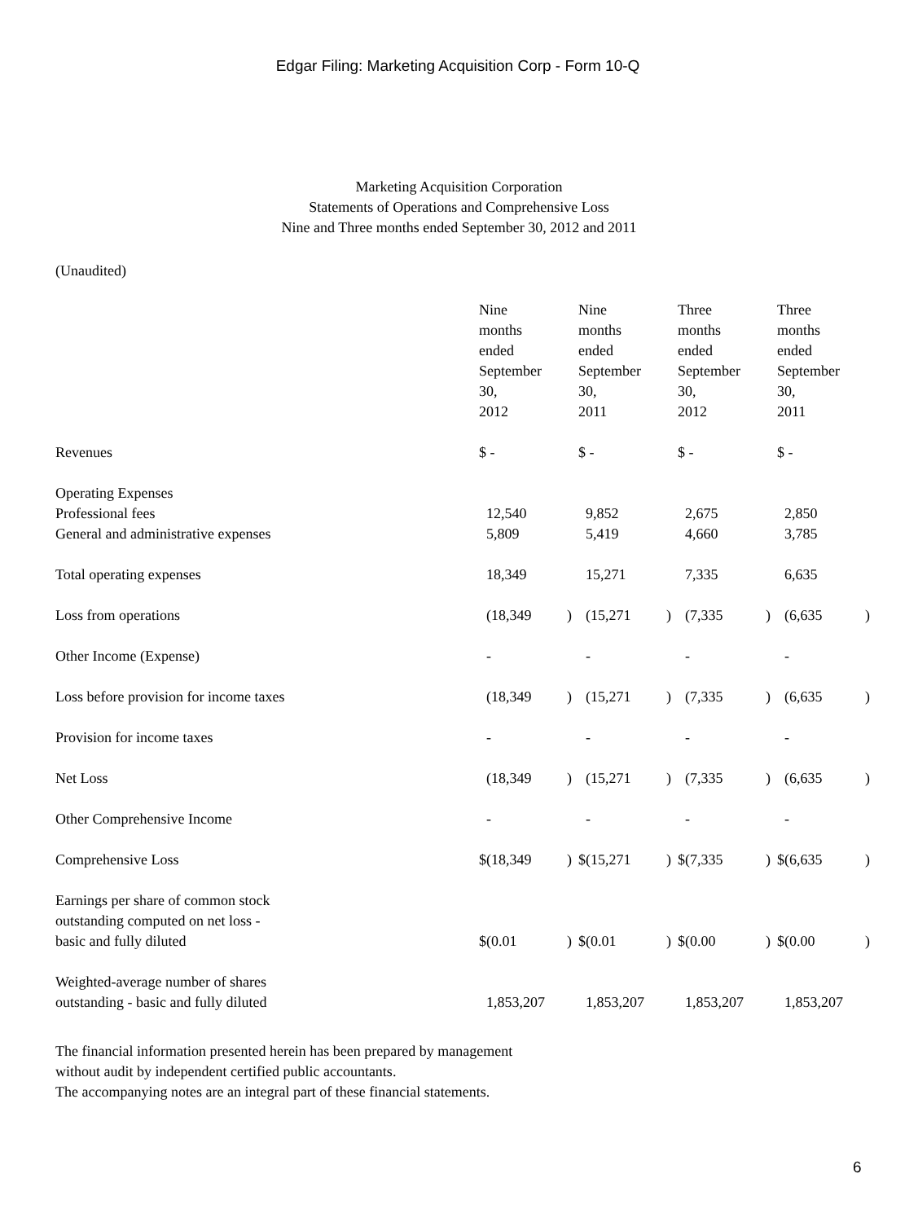Edgar Filing: Marketing Acquisition Corp - Form 10-Q
Marketing Acquisition Corporation
Statements of Operations and Comprehensive Loss
Nine and Three months ended September 30, 2012 and 2011
(Unaudited)
| | Nine months ended September 30, 2012 | | Nine months ended September 30, 2011 | | Three months ended September 30, 2012 | | Three months ended September 30, 2011 | |
| Revenues | $ - | | $ - | | $ - | | $ - | |
| Operating Expenses | | | | | | | | |
| Professional fees | 12,540 | | 9,852 | | 2,675 | | 2,850 | |
| General and administrative expenses | 5,809 | | 5,419 | | 4,660 | | 3,785 | |
| Total operating expenses | 18,349 | | 15,271 | | 7,335 | | 6,635 | |
| Loss from operations | (18,349 | ) | (15,271 | ) | (7,335 | ) | (6,635 | ) |
| Other Income (Expense) | - | | - | | - | | - | |
| Loss before provision for income taxes | (18,349 | ) | (15,271 | ) | (7,335 | ) | (6,635 | ) |
| Provision for income taxes | - | | - | | - | | - | |
| Net Loss | (18,349 | ) | (15,271 | ) | (7,335 | ) | (6,635 | ) |
| Other Comprehensive Income | - | | - | | - | | - | |
| Comprehensive Loss | $(18,349 | ) | $(15,271 | ) | $(7,335 | ) | $(6,635 | ) |
| Earnings per share of common stock outstanding computed on net loss - basic and fully diluted | $(0.01 | ) | $(0.01 | ) | $(0.00 | ) | $(0.00 | ) |
| Weighted-average number of shares outstanding - basic and fully diluted | 1,853,207 | | 1,853,207 | | 1,853,207 | | 1,853,207 | |
The financial information presented herein has been prepared by management
without audit by independent certified public accountants.
The accompanying notes are an integral part of these financial statements.
6